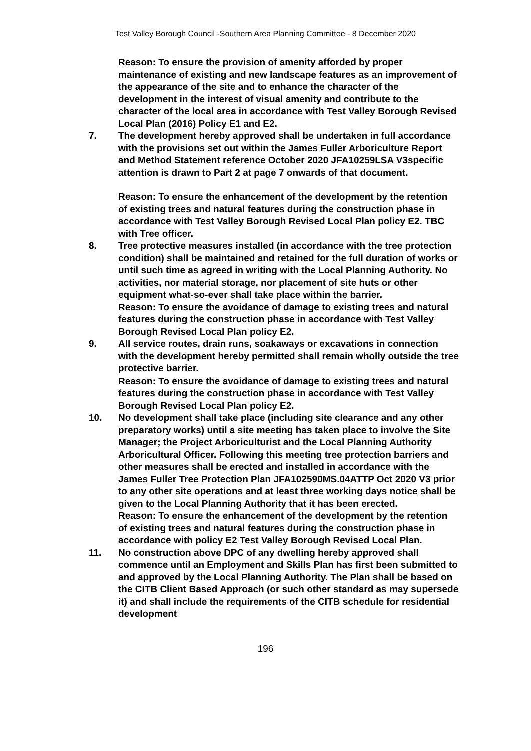Test Valley Borough Council -Southern Area Planning Committee - 8 December 2020
Reason: To ensure the provision of amenity afforded by proper maintenance of existing and new landscape features as an improvement of the appearance of the site and to enhance the character of the development in the interest of visual amenity and contribute to the character of the local area in accordance with Test Valley Borough Revised Local Plan (2016) Policy E1 and E2.
7. The development hereby approved shall be undertaken in full accordance with the provisions set out within the James Fuller Arboriculture Report and Method Statement reference October 2020 JFA10259LSA V3specific attention is drawn to Part 2 at page 7 onwards of that document.
Reason: To ensure the enhancement of the development by the retention of existing trees and natural features during the construction phase in accordance with Test Valley Borough Revised Local Plan policy E2. TBC with Tree officer.
8. Tree protective measures installed (in accordance with the tree protection condition) shall be maintained and retained for the full duration of works or until such time as agreed in writing with the Local Planning Authority. No activities, nor material storage, nor placement of site huts or other equipment what-so-ever shall take place within the barrier.
Reason: To ensure the avoidance of damage to existing trees and natural features during the construction phase in accordance with Test Valley Borough Revised Local Plan policy E2.
9. All service routes, drain runs, soakaways or excavations in connection with the development hereby permitted shall remain wholly outside the tree protective barrier.
Reason: To ensure the avoidance of damage to existing trees and natural features during the construction phase in accordance with Test Valley Borough Revised Local Plan policy E2.
10. No development shall take place (including site clearance and any other preparatory works) until a site meeting has taken place to involve the Site Manager; the Project Arboriculturist and the Local Planning Authority Arboricultural Officer. Following this meeting tree protection barriers and other measures shall be erected and installed in accordance with the James Fuller Tree Protection Plan JFA102590MS.04ATTP Oct 2020 V3 prior to any other site operations and at least three working days notice shall be given to the Local Planning Authority that it has been erected.
Reason: To ensure the enhancement of the development by the retention of existing trees and natural features during the construction phase in accordance with policy E2 Test Valley Borough Revised Local Plan.
11. No construction above DPC of any dwelling hereby approved shall commence until an Employment and Skills Plan has first been submitted to and approved by the Local Planning Authority. The Plan shall be based on the CITB Client Based Approach (or such other standard as may supersede it) and shall include the requirements of the CITB schedule for residential development
196